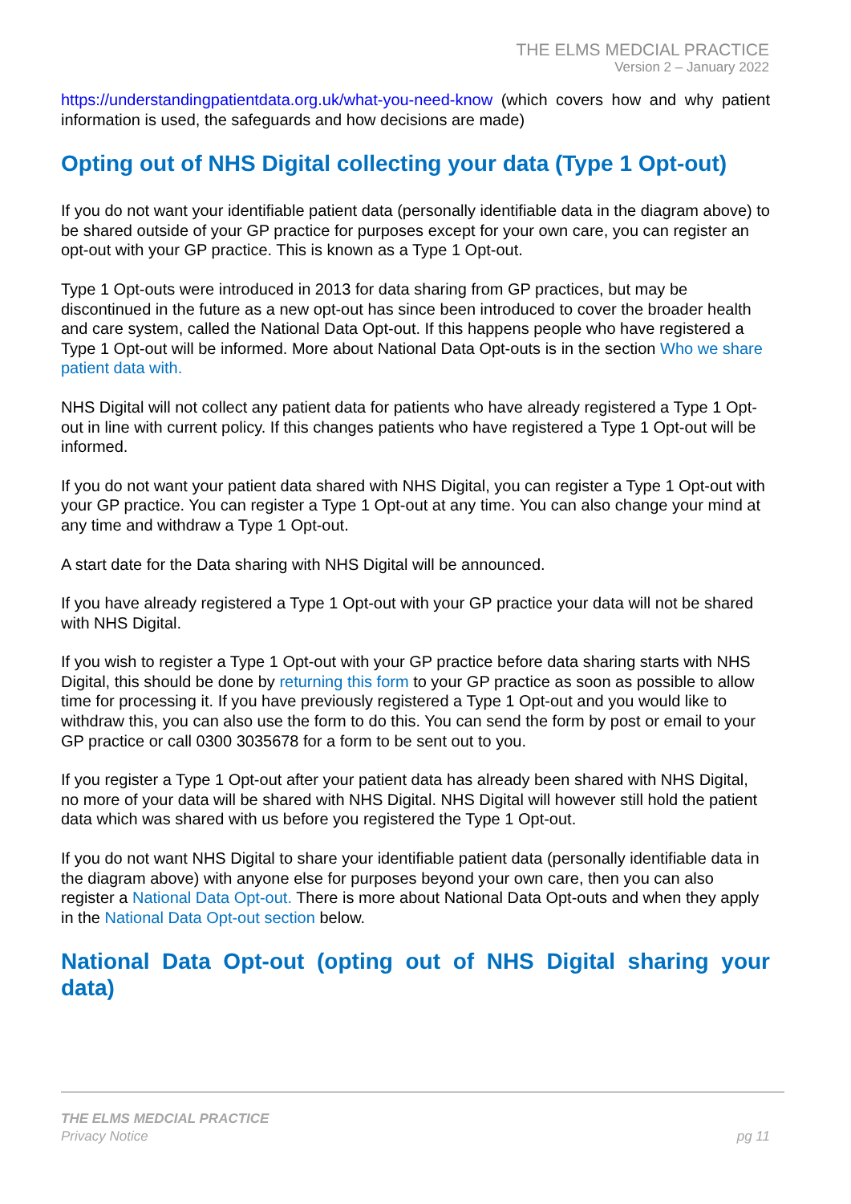THE ELMS MEDCIAL PRACTICE
Version 2 – January 2022
https://understandingpatientdata.org.uk/what-you-need-know (which covers how and why patient information is used, the safeguards and how decisions are made)
Opting out of NHS Digital collecting your data (Type 1 Opt-out)
If you do not want your identifiable patient data (personally identifiable data in the diagram above) to be shared outside of your GP practice for purposes except for your own care, you can register an opt-out with your GP practice. This is known as a Type 1 Opt-out.
Type 1 Opt-outs were introduced in 2013 for data sharing from GP practices, but may be discontinued in the future as a new opt-out has since been introduced to cover the broader health and care system, called the National Data Opt-out. If this happens people who have registered a Type 1 Opt-out will be informed. More about National Data Opt-outs is in the section Who we share patient data with.
NHS Digital will not collect any patient data for patients who have already registered a Type 1 Opt-out in line with current policy. If this changes patients who have registered a Type 1 Opt-out will be informed.
If you do not want your patient data shared with NHS Digital, you can register a Type 1 Opt-out with your GP practice. You can register a Type 1 Opt-out at any time. You can also change your mind at any time and withdraw a Type 1 Opt-out.
A start date for the Data sharing with NHS Digital will be announced.
If you have already registered a Type 1 Opt-out with your GP practice your data will not be shared with NHS Digital.
If you wish to register a Type 1 Opt-out with your GP practice before data sharing starts with NHS Digital, this should be done by returning this form to your GP practice as soon as possible to allow time for processing it. If you have previously registered a Type 1 Opt-out and you would like to withdraw this, you can also use the form to do this. You can send the form by post or email to your GP practice or call 0300 3035678 for a form to be sent out to you.
If you register a Type 1 Opt-out after your patient data has already been shared with NHS Digital, no more of your data will be shared with NHS Digital. NHS Digital will however still hold the patient data which was shared with us before you registered the Type 1 Opt-out.
If you do not want NHS Digital to share your identifiable patient data (personally identifiable data in the diagram above) with anyone else for purposes beyond your own care, then you can also register a National Data Opt-out. There is more about National Data Opt-outs and when they apply in the National Data Opt-out section below.
National Data Opt-out (opting out of NHS Digital sharing your data)
THE ELMS MEDCIAL PRACTICE
Privacy Notice
pg 11